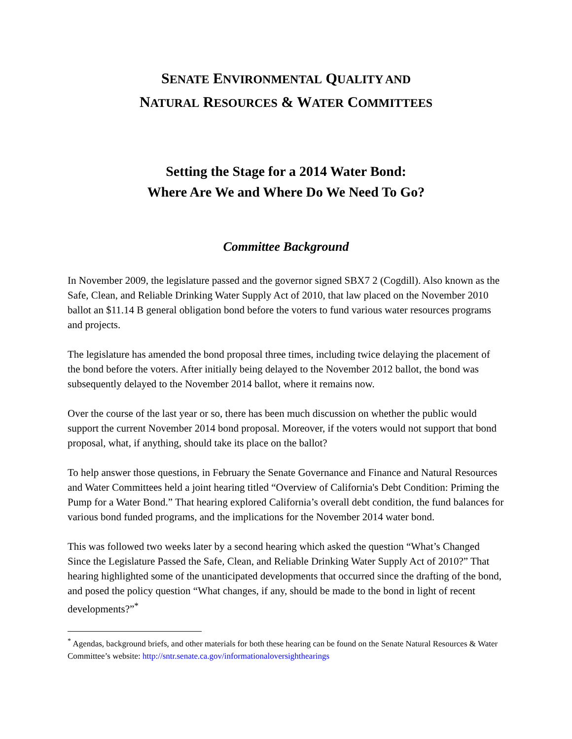SENATE ENVIRONMENTAL QUALITY AND
NATURAL RESOURCES & WATER COMMITTEES
Setting the Stage for a 2014 Water Bond:
Where Are We and Where Do We Need To Go?
Committee Background
In November 2009, the legislature passed and the governor signed SBX7 2 (Cogdill). Also known as the Safe, Clean, and Reliable Drinking Water Supply Act of 2010, that law placed on the November 2010 ballot an $11.14 B general obligation bond before the voters to fund various water resources programs and projects.
The legislature has amended the bond proposal three times, including twice delaying the placement of the bond before the voters. After initially being delayed to the November 2012 ballot, the bond was subsequently delayed to the November 2014 ballot, where it remains now.
Over the course of the last year or so, there has been much discussion on whether the public would support the current November 2014 bond proposal. Moreover, if the voters would not support that bond proposal, what, if anything, should take its place on the ballot?
To help answer those questions, in February the Senate Governance and Finance and Natural Resources and Water Committees held a joint hearing titled “Overview of California's Debt Condition: Priming the Pump for a Water Bond.” That hearing explored California’s overall debt condition, the fund balances for various bond funded programs, and the implications for the November 2014 water bond.
This was followed two weeks later by a second hearing which asked the question “What’s Changed Since the Legislature Passed the Safe, Clean, and Reliable Drinking Water Supply Act of 2010?” That hearing highlighted some of the unanticipated developments that occurred since the drafting of the bond, and posed the policy question “What changes, if any, should be made to the bond in light of recent developments?”<sup>*</sup>
<sup>*</sup> Agendas, background briefs, and other materials for both these hearing can be found on the Senate Natural Resources & Water Committee’s website: http://sntr.senate.ca.gov/informationaloversighthearings